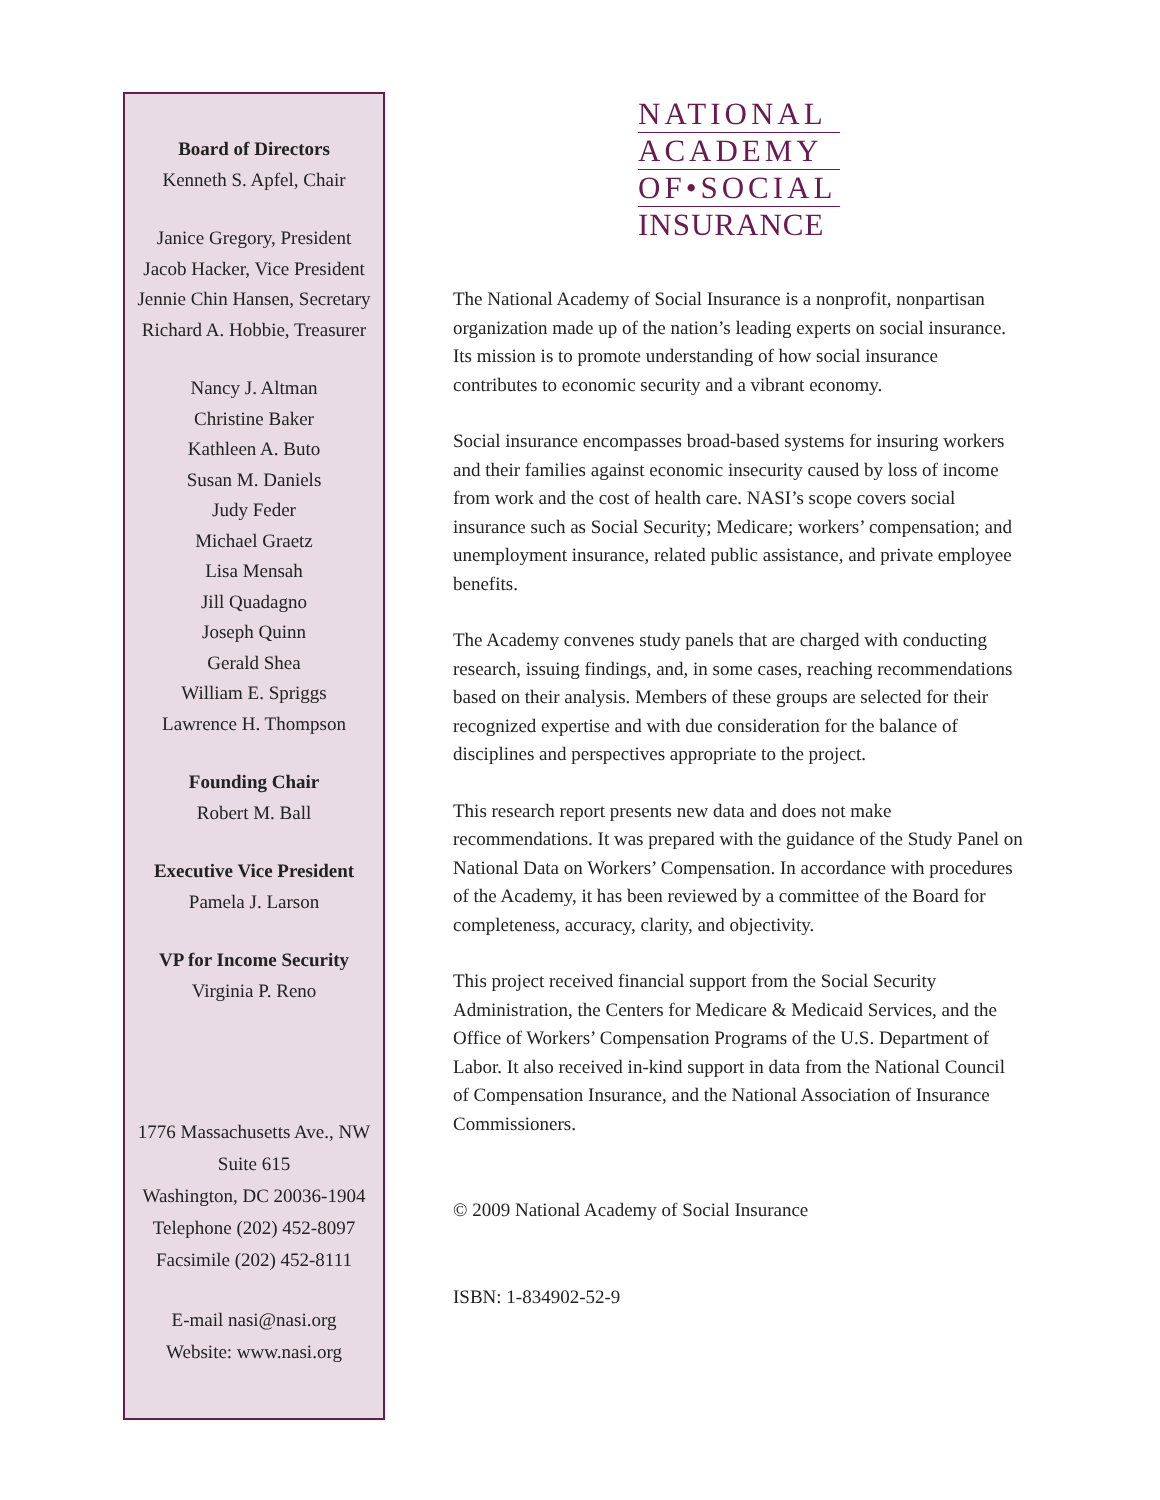Board of Directors
Kenneth S. Apfel, Chair
Janice Gregory, President
Jacob Hacker, Vice President
Jennie Chin Hansen, Secretary
Richard A. Hobbie, Treasurer
Nancy J. Altman
Christine Baker
Kathleen A. Buto
Susan M. Daniels
Judy Feder
Michael Graetz
Lisa Mensah
Jill Quadagno
Joseph Quinn
Gerald Shea
William E. Spriggs
Lawrence H. Thompson
Founding Chair
Robert M. Ball
Executive Vice President
Pamela J. Larson
VP for Income Security
Virginia P. Reno
1776 Massachusetts Ave., NW
Suite 615
Washington, DC 20036-1904
Telephone (202) 452-8097
Facsimile (202) 452-8111
E-mail nasi@nasi.org
Website: www.nasi.org
NATIONAL
ACADEMY
OF•SOCIAL
INSURANCE
The National Academy of Social Insurance is a nonprofit, nonpartisan organization made up of the nation’s leading experts on social insurance. Its mission is to promote understanding of how social insurance contributes to economic security and a vibrant economy.
Social insurance encompasses broad-based systems for insuring workers and their families against economic insecurity caused by loss of income from work and the cost of health care. NASI’s scope covers social insurance such as Social Security; Medicare; workers’ compensation; and unemployment insurance, related public assistance, and private employee benefits.
The Academy convenes study panels that are charged with conducting research, issuing findings, and, in some cases, reaching recommendations based on their analysis. Members of these groups are selected for their recognized expertise and with due consideration for the balance of disciplines and perspectives appropriate to the project.
This research report presents new data and does not make recommendations. It was prepared with the guidance of the Study Panel on National Data on Workers’ Compensation. In accordance with procedures of the Academy, it has been reviewed by a committee of the Board for completeness, accuracy, clarity, and objectivity.
This project received financial support from the Social Security Administration, the Centers for Medicare & Medicaid Services, and the Office of Workers’ Compensation Programs of the U.S. Department of Labor. It also received in-kind support in data from the National Council of Compensation Insurance, and the National Association of Insurance Commissioners.
© 2009 National Academy of Social Insurance
ISBN: 1-834902-52-9